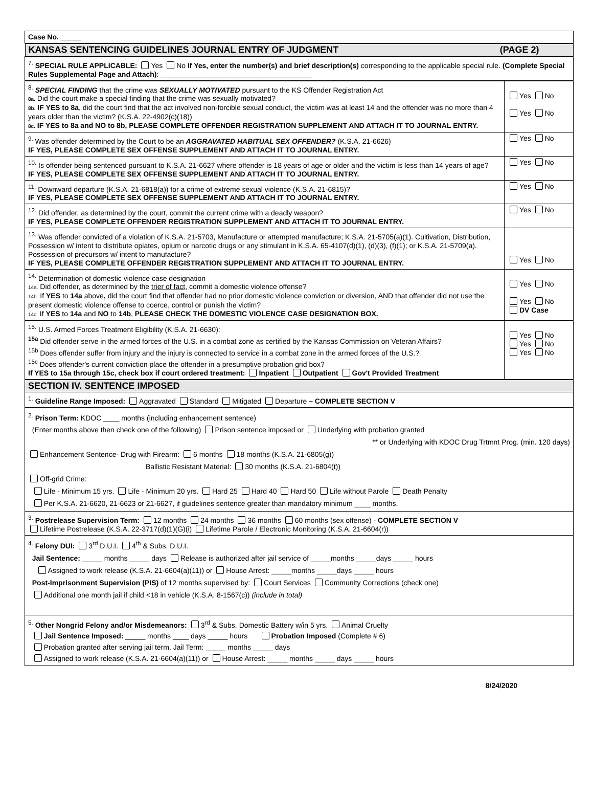| Case No. _____ |
| KANSAS SENTENCING GUIDELINES JOURNAL ENTRY OF JUDGMENT (PAGE 2) |
| <sup>7.</sup> SPECIAL RULE APPLICABLE: Yes No If Yes, enter the number(s) and brief description(s) corresponding to the applicable special rule. (Complete Special Rules Supplemental Page and Attach) : ______________________________________ |
| <sup>8.</sup> SPECIAL FINDING that the crime was SEXUALLY MOTIVATED pursuant to the KS Offender Registration Act 8a. Did the court make a special finding that the crime was sexually motivated? 8b. IF YES to 8a , did the court find that the act involved non-forcible sexual conduct, the victim was at least 14 and the offender was no more than 4 years older than the victim? (K.S.A. 22-4902(c)(18)) 8c. IF YES to 8a and NO to 8b, PLEASE COMPLETE OFFENDER REGISTRATION SUPPLEMENT AND ATTACH IT TO JOURNAL ENTRY. | Yes No Yes No |
| <sup>9.</sup> Was offender determined by the Court to be an AGGRAVATED HABITUAL SEX OFFENDER? (K.S.A. 21-6626) IF YES, PLEASE COMPLETE SEX OFFENSE SUPPLEMENT AND ATTACH IT TO JOURNAL ENTRY. | Yes No |
| <sup>10.</sup> Is offender being sentenced pursuant to K.S.A. 21-6627 where offender is 18 years of age or older and the victim is less than 14 years of age? IF YES, PLEASE COMPLETE SEX OFFENSE SUPPLEMENT AND ATTACH IT TO JOURNAL ENTRY. | Yes No |
| <sup>11.</sup> Downward departure (K.S.A. 21-6818(a)) for a crime of extreme sexual violence (K.S.A. 21-6815)? IF YES, PLEASE COMPLETE SEX OFFENSE SUPPLEMENT AND ATTACH IT TO JOURNAL ENTRY. | Yes No |
| <sup>12.</sup> Did offender, as determined by the court, commit the current crime with a deadly weapon? IF YES, PLEASE COMPLETE OFFENDER REGISTRATION SUPPLEMENT AND ATTACH IT TO JOURNAL ENTRY. | Yes No |
| <sup>13.</sup> Was offender convicted of a violation of K.S.A. 21-5703, Manufacture or attempted manufacture; K.S.A. 21-5705(a)(1). Cultivation, Distribution, Possession w/ intent to distribute opiates, opium or narcotic drugs or any stimulant in K.S.A. 65-4107(d)(1), (d)(3), (f)(1); or K.S.A. 21-5709(a). Possession of precursors w/ intent to manufacture? IF YES, PLEASE COMPLETE OFFENDER REGISTRATION SUPPLEMENT AND ATTACH IT TO JOURNAL ENTRY. | Yes No |
| <sup>14.</sup> Determination of domestic violence case designation 14a. Did offender, as determined by the trier of fact , commit a domestic violence offense? 14b. If YES to 14a above , did the court find that offender had no prior domestic violence conviction or diversion, AND that offender did not use the present domestic violence offense to coerce, control or punish the victim? 14c. If YES to 14a and NO to 14b , PLEASE CHECK THE DOMESTIC VIOLENCE CASE DESIGNATION BOX. | Yes No Yes No DV Case |
| <sup>15.</sup> U.S. Armed Forces Treatment Eligibility (K.S.A. 21-6630): <sup>15a</sup> Did offender serve in the armed forces of the U.S. in a combat zone as certified by the Kansas Commission on Veteran Affairs? <sup>15b</sup> Does offender suffer from injury and the injury is connected to service in a combat zone in the armed forces of the U.S.? <sup>15c</sup> Does offender's current conviction place the offender in a presumptive probation grid box? If YES to 15a through 15c, check box if court ordered treatment: Inpatient Outpatient Gov't Provided Treatment | Yes No Yes No Yes No |
| SECTION IV. SENTENCE IMPOSED |
| <sup>1.</sup> Guideline Range Imposed: Aggravated Standard Mitigated Departure – COMPLETE SECTION V |
| <sup>2.</sup> Prison Term: KDOC ____ months (including enhancement sentence) (Enter months above then check one of the following) Prison sentence imposed or Underlying with probation granted ** or Underlying with KDOC Drug Trtmnt Prog. (min. 120 days) Enhancement Sentence- Drug with Firearm: 6 months 18 months (K.S.A. 21-6805(g)) Ballistic Resistant Material: 30 months (K.S.A. 21-6804(t)) Off-grid Crime: Life - Minimum 15 yrs. Life - Minimum 20 yrs. Hard 25 Hard 40 Hard 50 Life without Parole Death Penalty Per K.S.A. 21-6620, 21-6623 or 21-6627, if guidelines sentence greater than mandatory minimum ____ months. |
| <sup>3.</sup> Postrelease Supervision Term: 12 months 24 months 36 months 60 months (sex offense) - COMPLETE SECTION V Lifetime Postrelease (K.S.A. 22-3717(d)(1)(G)(i) Lifetime Parole / Electronic Monitoring (K.S.A. 21-6604(r)) |
| <sup>4.</sup> Felony DUI: 3<sup>rd</sup> D.U.I. 4<sup>th</sup> & Subs. D.U.I. Jail Sentence: _____ months _____ days Release is authorized after jail service of _____months _____days _____ hours Assigned to work release (K.S.A. 21-6604(a)(11)) or House Arrest: _____months _____days _____ hours Post-Imprisonment Supervision (PIS) of 12 months supervised by: Court Services Community Corrections (check one) Additional one month jail if child <18 in vehicle (K.S.A. 8-1567(c)) (include in total) |
| <sup>5.</sup> Other Nongrid Felony and/or Misdemeanors: 3<sup>rd</sup> & Subs. Domestic Battery w/in 5 yrs. Animal Cruelty Jail Sentence Imposed: _____ months ____ days _____ hours Probation Imposed (Complete # 6) Probation granted after serving jail term. Jail Term: _____ months _____ days Assigned to work release (K.S.A. 21-6604(a)(11)) or House Arrest: _____ months _____ days _____ hours |
8/24/2020